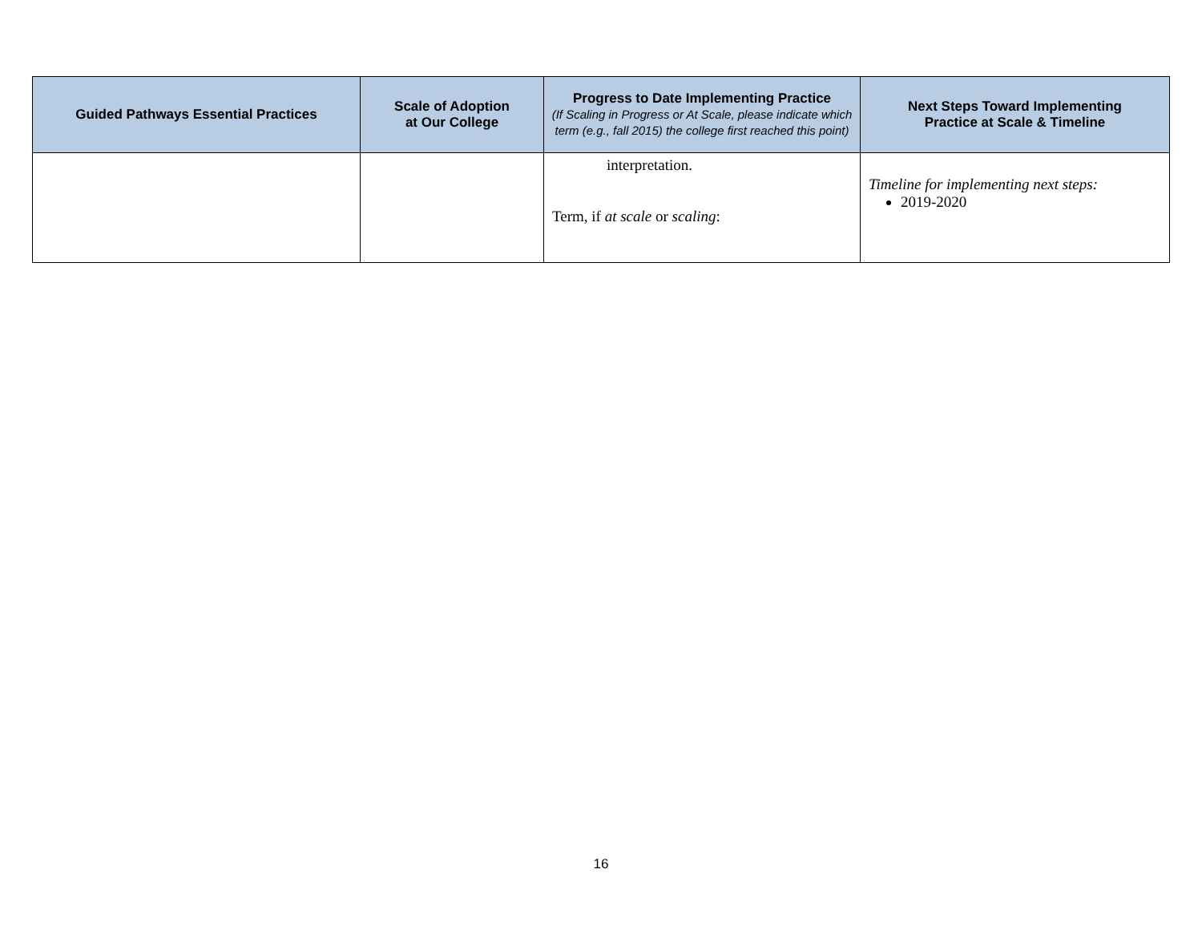| Guided Pathways Essential Practices | Scale of Adoption at Our College | Progress to Date Implementing Practice (If Scaling in Progress or At Scale, please indicate which term (e.g., fall 2015) the college first reached this point) | Next Steps Toward Implementing Practice at Scale & Timeline |
| --- | --- | --- | --- |
| | | interpretation. Term, if at scale or scaling : | Timeline for implementing next steps: 2019-2020 |
16